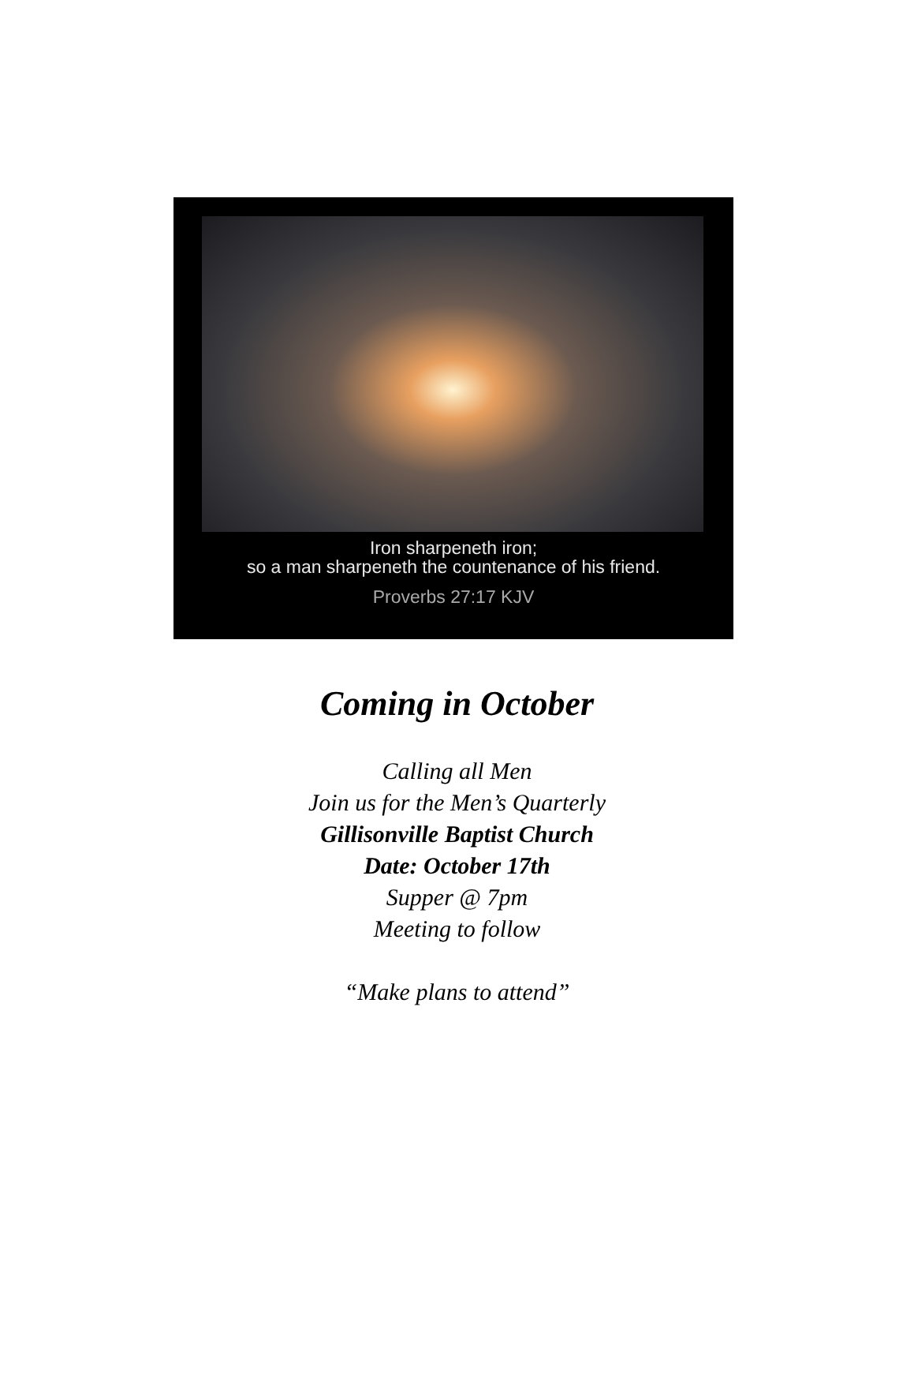Iron sharpeneth iron;
so a man sharpeneth the countenance of his friend.
Proverbs 27:17 KJV
Coming in October
Calling all Men
Join us for the Men’s Quarterly
Gillisonville Baptist Church
Date: October 17th
Supper @ 7pm
Meeting to follow
“Make plans to attend”